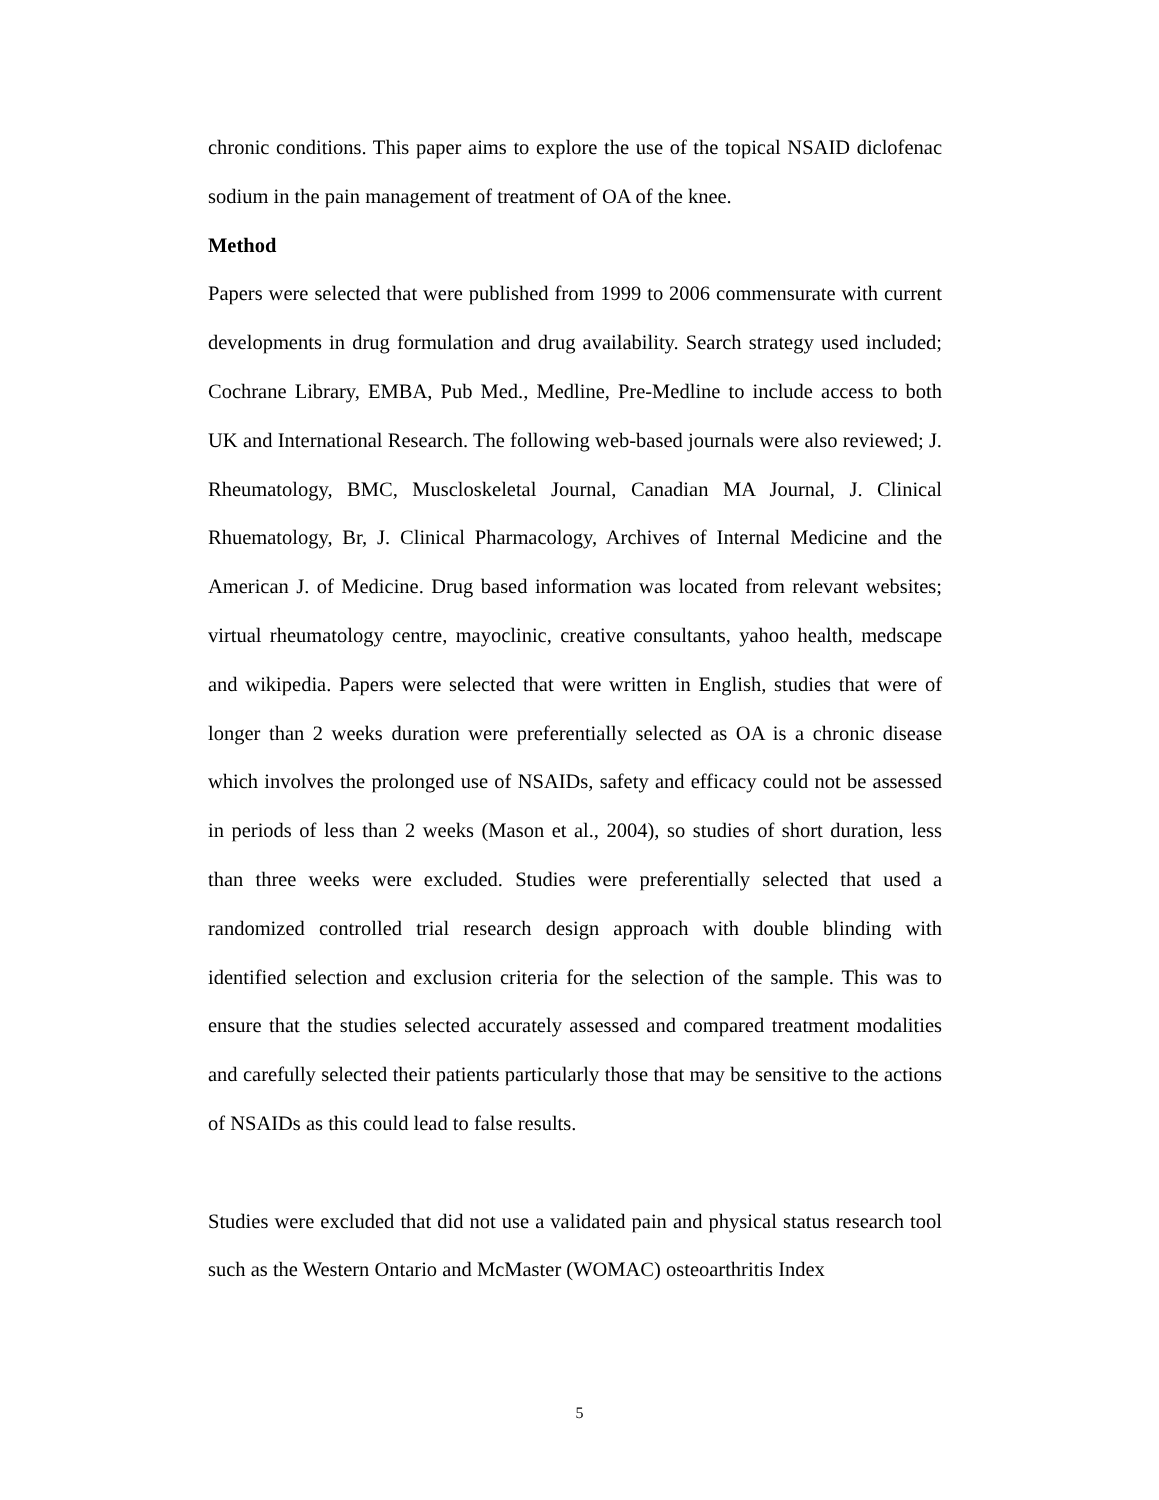chronic conditions. This paper aims to explore the use of the topical NSAID diclofenac sodium in the pain management of treatment of OA of the knee.
Method
Papers were selected that were published from 1999 to 2006 commensurate with current developments in drug formulation and drug availability. Search strategy used included; Cochrane Library, EMBA, Pub Med., Medline, Pre-Medline to include access to both UK and International Research. The following web-based journals were also reviewed; J. Rheumatology, BMC, Muscloskeletal Journal, Canadian MA Journal, J. Clinical Rhuematology, Br, J. Clinical Pharmacology, Archives of Internal Medicine and the American J. of Medicine. Drug based information was located from relevant websites; virtual rheumatology centre, mayoclinic, creative consultants, yahoo health, medscape and wikipedia. Papers were selected that were written in English, studies that were of longer than 2 weeks duration were preferentially selected as OA is a chronic disease which involves the prolonged use of NSAIDs, safety and efficacy could not be assessed in periods of less than 2 weeks (Mason et al., 2004), so studies of short duration, less than three weeks were excluded. Studies were preferentially selected that used a randomized controlled trial research design approach with double blinding with identified selection and exclusion criteria for the selection of the sample. This was to ensure that the studies selected accurately assessed and compared treatment modalities and carefully selected their patients particularly those that may be sensitive to the actions of NSAIDs as this could lead to false results.
Studies were excluded that did not use a validated pain and physical status research tool such as the Western Ontario and McMaster (WOMAC) osteoarthritis Index
5